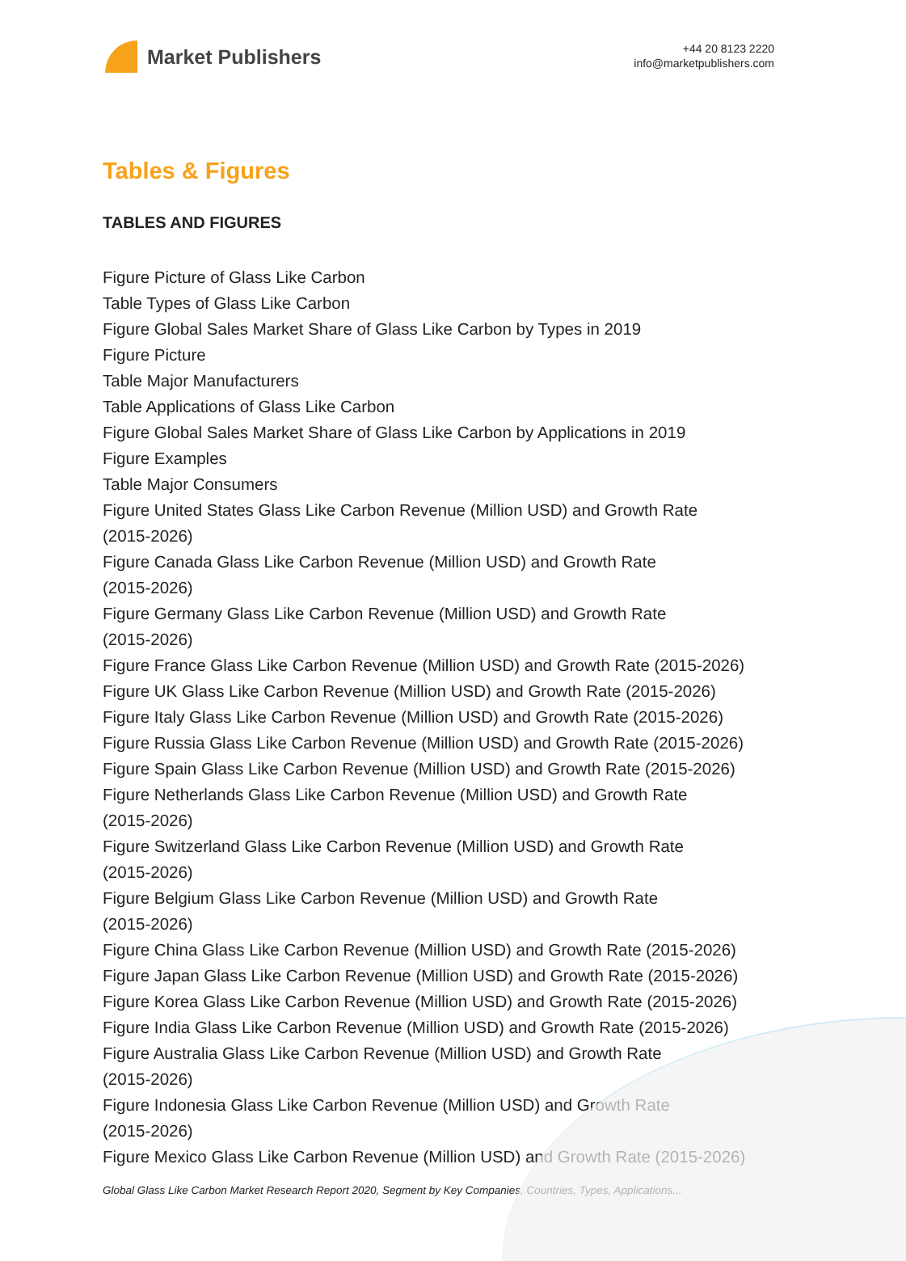Market Publishers
+44 20 8123 2220
info@marketpublishers.com
Tables & Figures
TABLES AND FIGURES
Figure Picture of Glass Like Carbon
Table Types of Glass Like Carbon
Figure Global Sales Market Share of Glass Like Carbon by Types in 2019
Figure Picture
Table Major Manufacturers
Table Applications of Glass Like Carbon
Figure Global Sales Market Share of Glass Like Carbon by Applications in 2019
Figure Examples
Table Major Consumers
Figure United States Glass Like Carbon Revenue (Million USD) and Growth Rate
(2015-2026)
Figure Canada Glass Like Carbon Revenue (Million USD) and Growth Rate
(2015-2026)
Figure Germany Glass Like Carbon Revenue (Million USD) and Growth Rate
(2015-2026)
Figure France Glass Like Carbon Revenue (Million USD) and Growth Rate (2015-2026)
Figure UK Glass Like Carbon Revenue (Million USD) and Growth Rate (2015-2026)
Figure Italy Glass Like Carbon Revenue (Million USD) and Growth Rate (2015-2026)
Figure Russia Glass Like Carbon Revenue (Million USD) and Growth Rate (2015-2026)
Figure Spain Glass Like Carbon Revenue (Million USD) and Growth Rate (2015-2026)
Figure Netherlands Glass Like Carbon Revenue (Million USD) and Growth Rate
(2015-2026)
Figure Switzerland Glass Like Carbon Revenue (Million USD) and Growth Rate
(2015-2026)
Figure Belgium Glass Like Carbon Revenue (Million USD) and Growth Rate
(2015-2026)
Figure China Glass Like Carbon Revenue (Million USD) and Growth Rate (2015-2026)
Figure Japan Glass Like Carbon Revenue (Million USD) and Growth Rate (2015-2026)
Figure Korea Glass Like Carbon Revenue (Million USD) and Growth Rate (2015-2026)
Figure India Glass Like Carbon Revenue (Million USD) and Growth Rate (2015-2026)
Figure Australia Glass Like Carbon Revenue (Million USD) and Growth Rate
(2015-2026)
Figure Indonesia Glass Like Carbon Revenue (Million USD) and Growth Rate
(2015-2026)
Figure Mexico Glass Like Carbon Revenue (Million USD) and Growth Rate (2015-2026)
Global Glass Like Carbon Market Research Report 2020, Segment by Key Companies, Countries, Types, Applications...